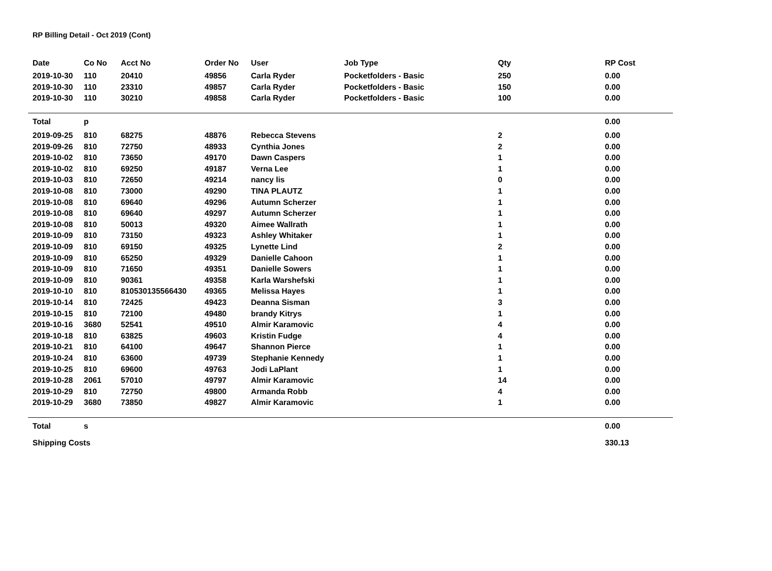RP Billing Detail - Oct 2019 (Cont)
| Date | Co No | Acct No | Order No | User | Job Type | Qty | RP Cost |
| --- | --- | --- | --- | --- | --- | --- | --- |
| 2019-10-30 | 110 | 20410 | 49856 | Carla Ryder | Pocketfolders - Basic | 250 | 0.00 |
| 2019-10-30 | 110 | 23310 | 49857 | Carla Ryder | Pocketfolders - Basic | 150 | 0.00 |
| 2019-10-30 | 110 | 30210 | 49858 | Carla Ryder | Pocketfolders - Basic | 100 | 0.00 |
| Total | p | | | | | | 0.00 |
| 2019-09-25 | 810 | 68275 | 48876 | Rebecca Stevens | | 2 | 0.00 |
| 2019-09-26 | 810 | 72750 | 48933 | Cynthia Jones | | 2 | 0.00 |
| 2019-10-02 | 810 | 73650 | 49170 | Dawn Caspers | | 1 | 0.00 |
| 2019-10-02 | 810 | 69250 | 49187 | Verna Lee | | 1 | 0.00 |
| 2019-10-03 | 810 | 72650 | 49214 | nancy lis | | 0 | 0.00 |
| 2019-10-08 | 810 | 73000 | 49290 | TINA PLAUTZ | | 1 | 0.00 |
| 2019-10-08 | 810 | 69640 | 49296 | Autumn Scherzer | | 1 | 0.00 |
| 2019-10-08 | 810 | 69640 | 49297 | Autumn Scherzer | | 1 | 0.00 |
| 2019-10-08 | 810 | 50013 | 49320 | Aimee Wallrath | | 1 | 0.00 |
| 2019-10-09 | 810 | 73150 | 49323 | Ashley Whitaker | | 1 | 0.00 |
| 2019-10-09 | 810 | 69150 | 49325 | Lynette Lind | | 2 | 0.00 |
| 2019-10-09 | 810 | 65250 | 49329 | Danielle Cahoon | | 1 | 0.00 |
| 2019-10-09 | 810 | 71650 | 49351 | Danielle Sowers | | 1 | 0.00 |
| 2019-10-09 | 810 | 90361 | 49358 | Karla Warshefski | | 1 | 0.00 |
| 2019-10-10 | 810 | 810530135566430 | 49365 | Melissa Hayes | | 1 | 0.00 |
| 2019-10-14 | 810 | 72425 | 49423 | Deanna Sisman | | 3 | 0.00 |
| 2019-10-15 | 810 | 72100 | 49480 | brandy Kitrys | | 1 | 0.00 |
| 2019-10-16 | 3680 | 52541 | 49510 | Almir Karamovic | | 4 | 0.00 |
| 2019-10-18 | 810 | 63825 | 49603 | Kristin Fudge | | 4 | 0.00 |
| 2019-10-21 | 810 | 64100 | 49647 | Shannon Pierce | | 1 | 0.00 |
| 2019-10-24 | 810 | 63600 | 49739 | Stephanie Kennedy | | 1 | 0.00 |
| 2019-10-25 | 810 | 69600 | 49763 | Jodi LaPlant | | 1 | 0.00 |
| 2019-10-28 | 2061 | 57010 | 49797 | Almir Karamovic | | 14 | 0.00 |
| 2019-10-29 | 810 | 72750 | 49800 | Armanda Robb | | 4 | 0.00 |
| 2019-10-29 | 3680 | 73850 | 49827 | Almir Karamovic | | 1 | 0.00 |
| Total | s | | | | | | 0.00 |
| Shipping Costs | | | | | | | 330.13 |